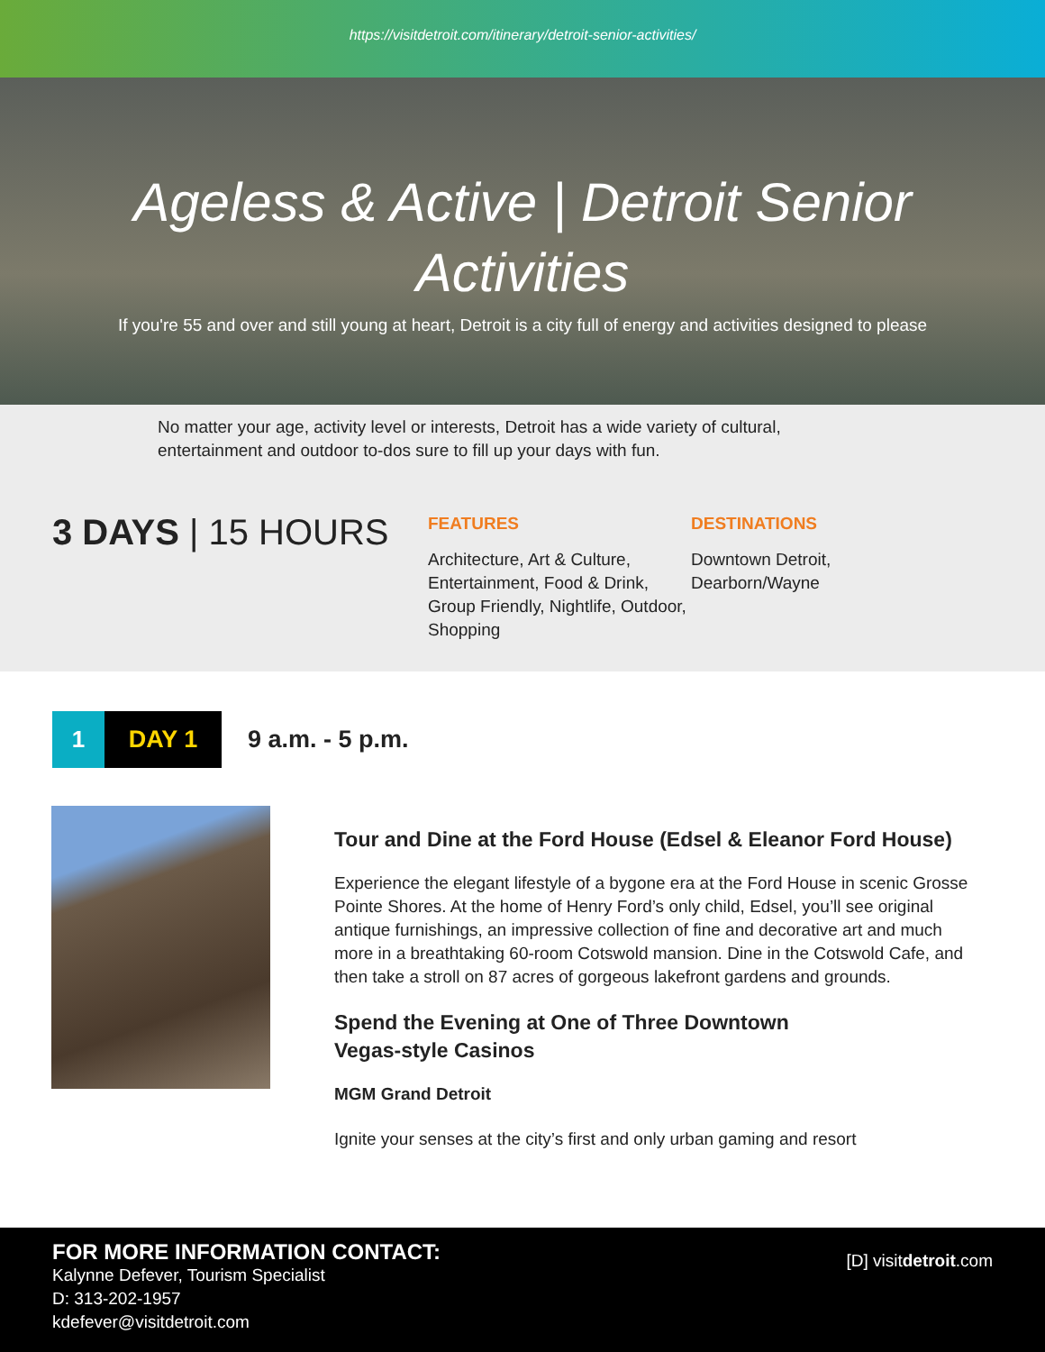https://visitdetroit.com/itinerary/detroit-senior-activities/
Ageless & Active | Detroit Senior Activities
If you're 55 and over and still young at heart, Detroit is a city full of energy and activities designed to please
No matter your age, activity level or interests, Detroit has a wide variety of cultural, entertainment and outdoor to-dos sure to fill up your days with fun.
3 DAYS | 15 HOURS
FEATURES
Architecture, Art & Culture, Entertainment, Food & Drink, Group Friendly, Nightlife, Outdoor, Shopping
DESTINATIONS
Downtown Detroit,
Dearborn/Wayne
1 DAY 1
9 a.m. - 5 p.m.
Tour and Dine at the Ford House (Edsel & Eleanor Ford House)
Experience the elegant lifestyle of a bygone era at the Ford House in scenic Grosse Pointe Shores. At the home of Henry Ford’s only child, Edsel, you’ll see original antique furnishings, an impressive collection of fine and decorative art and much more in a breathtaking 60-room Cotswold mansion. Dine in the Cotswold Cafe, and then take a stroll on 87 acres of gorgeous lakefront gardens and grounds.
Spend the Evening at One of Three Downtown
Vegas-style Casinos
MGM Grand Detroit
Ignite your senses at the city’s first and only urban gaming and resort
FOR MORE INFORMATION CONTACT:
Kalynne Defever, Tourism Specialist
D: 313-202-1957
kdefever@visitdetroit.com
[D] visitdetroit.com